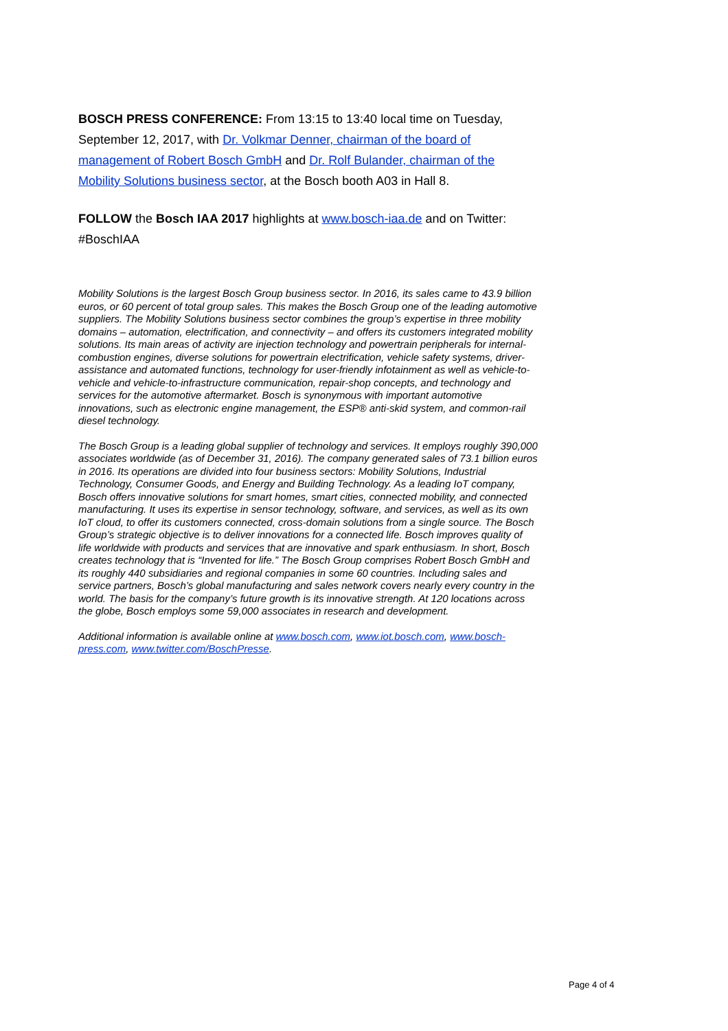BOSCH PRESS CONFERENCE: From 13:15 to 13:40 local time on Tuesday, September 12, 2017, with Dr. Volkmar Denner, chairman of the board of management of Robert Bosch GmbH and Dr. Rolf Bulander, chairman of the Mobility Solutions business sector, at the Bosch booth A03 in Hall 8.
FOLLOW the Bosch IAA 2017 highlights at www.bosch-iaa.de and on Twitter: #BoschIAA
Mobility Solutions is the largest Bosch Group business sector. In 2016, its sales came to 43.9 billion euros, or 60 percent of total group sales. This makes the Bosch Group one of the leading automotive suppliers. The Mobility Solutions business sector combines the group’s expertise in three mobility domains – automation, electrification, and connectivity – and offers its customers integrated mobility solutions. Its main areas of activity are injection technology and powertrain peripherals for internal-combustion engines, diverse solutions for powertrain electrification, vehicle safety systems, driver-assistance and automated functions, technology for user-friendly infotainment as well as vehicle-to-vehicle and vehicle-to-infrastructure communication, repair-shop concepts, and technology and services for the automotive aftermarket. Bosch is synonymous with important automotive innovations, such as electronic engine management, the ESP® anti-skid system, and common-rail diesel technology.
The Bosch Group is a leading global supplier of technology and services. It employs roughly 390,000 associates worldwide (as of December 31, 2016). The company generated sales of 73.1 billion euros in 2016. Its operations are divided into four business sectors: Mobility Solutions, Industrial Technology, Consumer Goods, and Energy and Building Technology. As a leading IoT company, Bosch offers innovative solutions for smart homes, smart cities, connected mobility, and connected manufacturing. It uses its expertise in sensor technology, software, and services, as well as its own IoT cloud, to offer its customers connected, cross-domain solutions from a single source. The Bosch Group’s strategic objective is to deliver innovations for a connected life. Bosch improves quality of life worldwide with products and services that are innovative and spark enthusiasm. In short, Bosch creates technology that is “Invented for life.” The Bosch Group comprises Robert Bosch GmbH and its roughly 440 subsidiaries and regional companies in some 60 countries. Including sales and service partners, Bosch’s global manufacturing and sales network covers nearly every country in the world. The basis for the company’s future growth is its innovative strength. At 120 locations across the globe, Bosch employs some 59,000 associates in research and development.
Additional information is available online at www.bosch.com, www.iot.bosch.com, www.bosch-press.com, www.twitter.com/BoschPresse.
Page 4 of 4